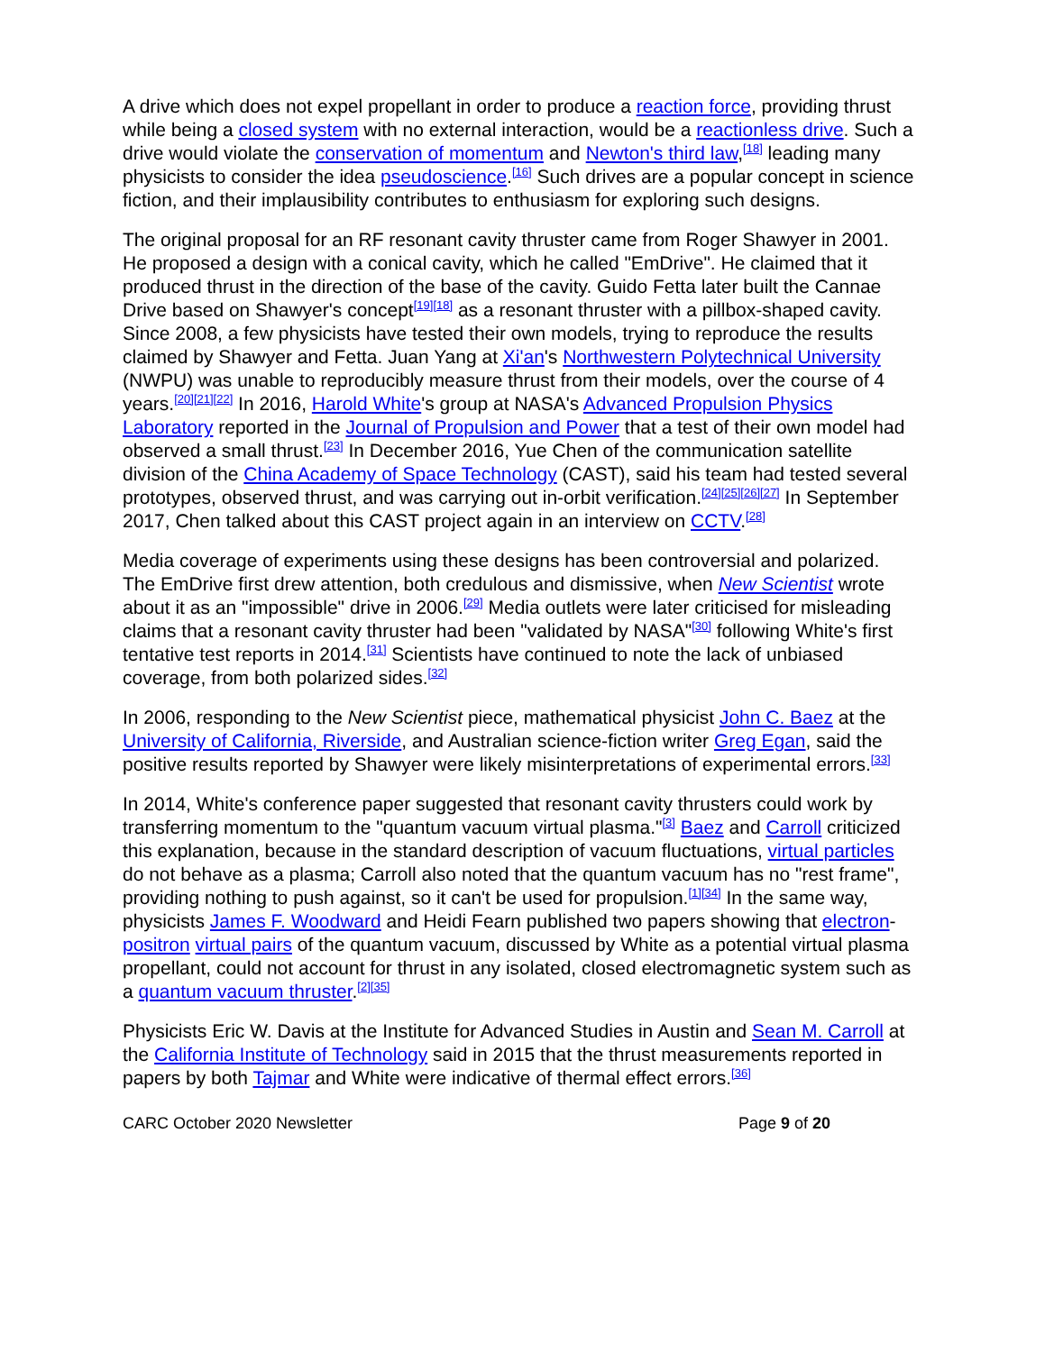A drive which does not expel propellant in order to produce a reaction force, providing thrust while being a closed system with no external interaction, would be a reactionless drive. Such a drive would violate the conservation of momentum and Newton's third law,<sup>[18]</sup> leading many physicists to consider the idea pseudoscience.<sup>[16]</sup> Such drives are a popular concept in science fiction, and their implausibility contributes to enthusiasm for exploring such designs.
The original proposal for an RF resonant cavity thruster came from Roger Shawyer in 2001. He proposed a design with a conical cavity, which he called "EmDrive". He claimed that it produced thrust in the direction of the base of the cavity. Guido Fetta later built the Cannae Drive based on Shawyer's concept<sup>[19][18]</sup> as a resonant thruster with a pillbox-shaped cavity. Since 2008, a few physicists have tested their own models, trying to reproduce the results claimed by Shawyer and Fetta. Juan Yang at Xi'an's Northwestern Polytechnical University (NWPU) was unable to reproducibly measure thrust from their models, over the course of 4 years.<sup>[20][21][22]</sup> In 2016, Harold White's group at NASA's Advanced Propulsion Physics Laboratory reported in the Journal of Propulsion and Power that a test of their own model had observed a small thrust.<sup>[23]</sup> In December 2016, Yue Chen of the communication satellite division of the China Academy of Space Technology (CAST), said his team had tested several prototypes, observed thrust, and was carrying out in-orbit verification.<sup>[24][25][26][27]</sup> In September 2017, Chen talked about this CAST project again in an interview on CCTV.<sup>[28]</sup>
Media coverage of experiments using these designs has been controversial and polarized. The EmDrive first drew attention, both credulous and dismissive, when New Scientist wrote about it as an "impossible" drive in 2006.<sup>[29]</sup> Media outlets were later criticised for misleading claims that a resonant cavity thruster had been "validated by NASA"<sup>[30]</sup> following White's first tentative test reports in 2014.<sup>[31]</sup> Scientists have continued to note the lack of unbiased coverage, from both polarized sides.<sup>[32]</sup>
In 2006, responding to the New Scientist piece, mathematical physicist John C. Baez at the University of California, Riverside, and Australian science-fiction writer Greg Egan, said the positive results reported by Shawyer were likely misinterpretations of experimental errors.<sup>[33]</sup>
In 2014, White's conference paper suggested that resonant cavity thrusters could work by transferring momentum to the "quantum vacuum virtual plasma."<sup>[3]</sup> Baez and Carroll criticized this explanation, because in the standard description of vacuum fluctuations, virtual particles do not behave as a plasma; Carroll also noted that the quantum vacuum has no "rest frame", providing nothing to push against, so it can't be used for propulsion.<sup>[1][34]</sup> In the same way, physicists James F. Woodward and Heidi Fearn published two papers showing that electron-positron virtual pairs of the quantum vacuum, discussed by White as a potential virtual plasma propellant, could not account for thrust in any isolated, closed electromagnetic system such as a quantum vacuum thruster.<sup>[2][35]</sup>
Physicists Eric W. Davis at the Institute for Advanced Studies in Austin and Sean M. Carroll at the California Institute of Technology said in 2015 that the thrust measurements reported in papers by both Tajmar and White were indicative of thermal effect errors.<sup>[36]</sup>
CARC October 2020 Newsletter Page 9 of 20